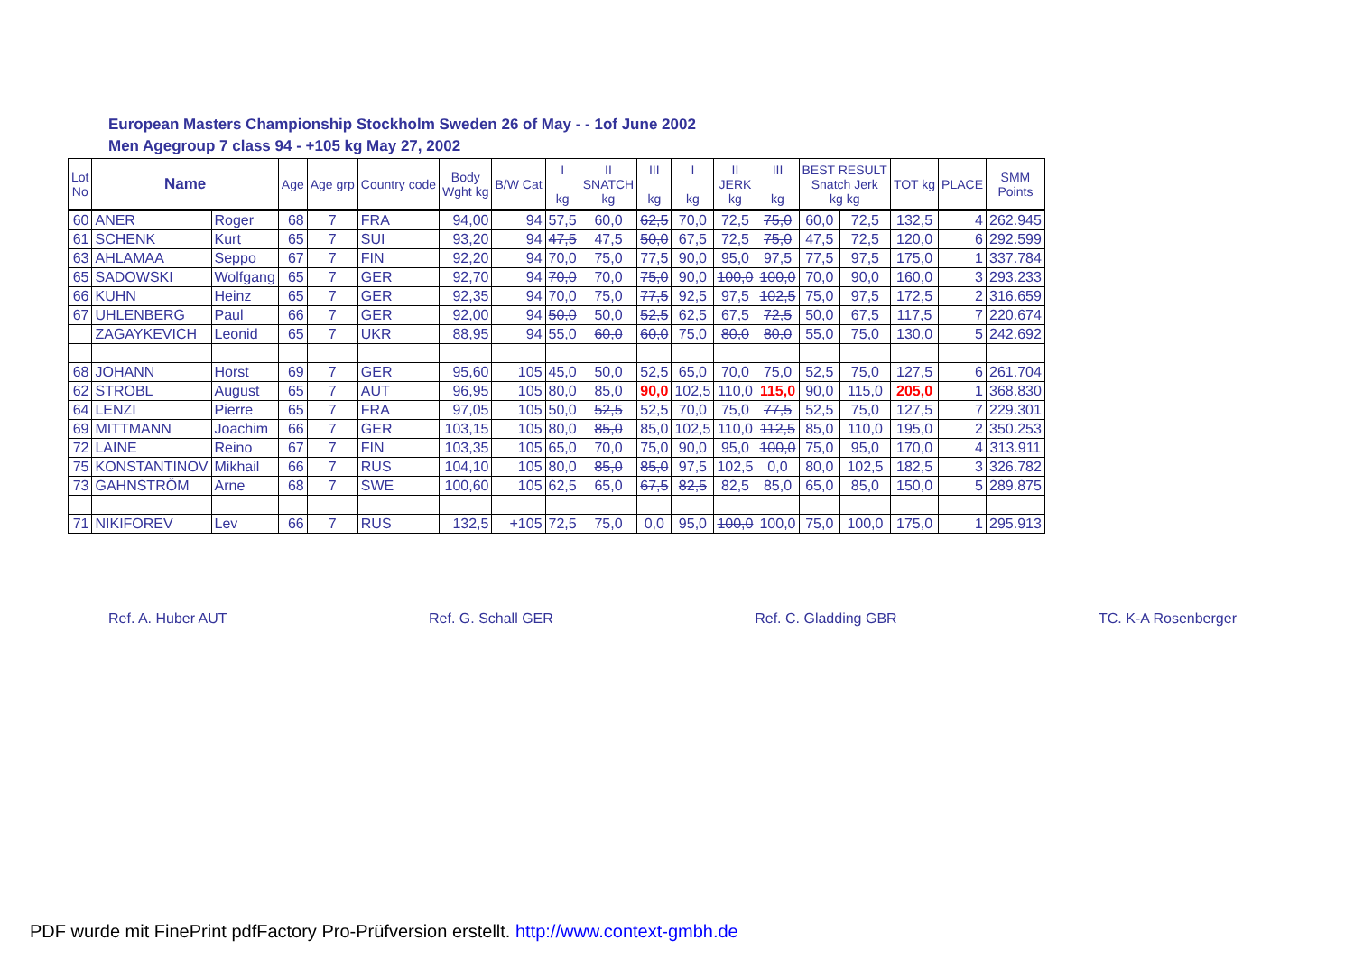European Masters Championship Stockholm Sweden 26 of May - - 1of June 2002
Men Agegroup 7 class 94 - +105 kg May 27, 2002
| Lot No | Name | | Age | Age grp | Country code | Body Wght kg | B/W Cat | I kg | II SNATCH kg | III kg | I kg | II JERK kg | III kg | BEST RESULT Snatch Jerk kg kg | | TOT kg | PLACE | SMM Points |
| --- | --- | --- | --- | --- | --- | --- | --- | --- | --- | --- | --- | --- | --- | --- | --- | --- | --- | --- |
| 60 | ANER | Roger | 68 | 7 | FRA | 94,00 | 94 | 57,5 | 60,0 | 62,5 | 70,0 | 72,5 | 75,0 | 60,0 | 72,5 | 132,5 | 4 | 262.945 |
| 61 | SCHENK | Kurt | 65 | 7 | SUI | 93,20 | 94 | 47,5 | 47,5 | 50,0 | 67,5 | 72,5 | 75,0 | 47,5 | 72,5 | 120,0 | 6 | 292.599 |
| 63 | AHLAMAA | Seppo | 67 | 7 | FIN | 92,20 | 94 | 70,0 | 75,0 | 77,5 | 90,0 | 95,0 | 97,5 | 77,5 | 97,5 | 175,0 | 1 | 337.784 |
| 65 | SADOWSKI | Wolfgang | 65 | 7 | GER | 92,70 | 94 | 70,0 | 70,0 | 75,0 | 90,0 | 100,0 | 100,0 | 70,0 | 90,0 | 160,0 | 3 | 293.233 |
| 66 | KUHN | Heinz | 65 | 7 | GER | 92,35 | 94 | 70,0 | 75,0 | 77,5 | 92,5 | 97,5 | 102,5 | 75,0 | 97,5 | 172,5 | 2 | 316.659 |
| 67 | UHLENBERG | Paul | 66 | 7 | GER | 92,00 | 94 | 50,0 | 50,0 | 52,5 | 62,5 | 67,5 | 72,5 | 50,0 | 67,5 | 117,5 | 7 | 220.674 |
| | ZAGAYKEVICH | Leonid | 65 | 7 | UKR | 88,95 | 94 | 55,0 | 60,0 | 60,0 | 75,0 | 80,0 | 80,0 | 55,0 | 75,0 | 130,0 | 5 | 242.692 |
| 68 | JOHANN | Horst | 69 | 7 | GER | 95,60 | 105 | 45,0 | 50,0 | 52,5 | 65,0 | 70,0 | 75,0 | 52,5 | 75,0 | 127,5 | 6 | 261.704 |
| 62 | STROBL | August | 65 | 7 | AUT | 96,95 | 105 | 80,0 | 85,0 | 90,0 | 102,5 | 110,0 | 115,0 | 90,0 | 115,0 | 205,0 | 1 | 368.830 |
| 64 | LENZI | Pierre | 65 | 7 | FRA | 97,05 | 105 | 50,0 | 52,5 | 52,5 | 70,0 | 75,0 | 77,5 | 52,5 | 75,0 | 127,5 | 7 | 229.301 |
| 69 | MITTMANN | Joachim | 66 | 7 | GER | 103,15 | 105 | 80,0 | 85,0 | 85,0 | 102,5 | 110,0 | 112,5 | 85,0 | 110,0 | 195,0 | 2 | 350.253 |
| 72 | LAINE | Reino | 67 | 7 | FIN | 103,35 | 105 | 65,0 | 70,0 | 75,0 | 90,0 | 95,0 | 100,0 | 75,0 | 95,0 | 170,0 | 4 | 313.911 |
| 75 | KONSTANTINOV | Mikhail | 66 | 7 | RUS | 104,10 | 105 | 80,0 | 85,0 | 85,0 | 97,5 | 102,5 | 0,0 | 80,0 | 102,5 | 182,5 | 3 | 326.782 |
| 73 | GAHNSTRÖM | Arne | 68 | 7 | SWE | 100,60 | 105 | 62,5 | 65,0 | 67,5 | 82,5 | 82,5 | 85,0 | 65,0 | 85,0 | 150,0 | 5 | 289.875 |
| 71 | NIKIFOREV | Lev | 66 | 7 | RUS | 132,5 | +105 | 72,5 | 75,0 | 0,0 | 95,0 | 100,0 | 100,0 | 75,0 | 100,0 | 175,0 | 1 | 295.913 |
Ref. A. Huber AUT Ref. G. Schall GER Ref. C. Gladding GBR TC. K-A Rosenberger
PDF wurde mit FinePrint pdfFactory Pro-Prüfversion erstellt. http://www.context-gmbh.de